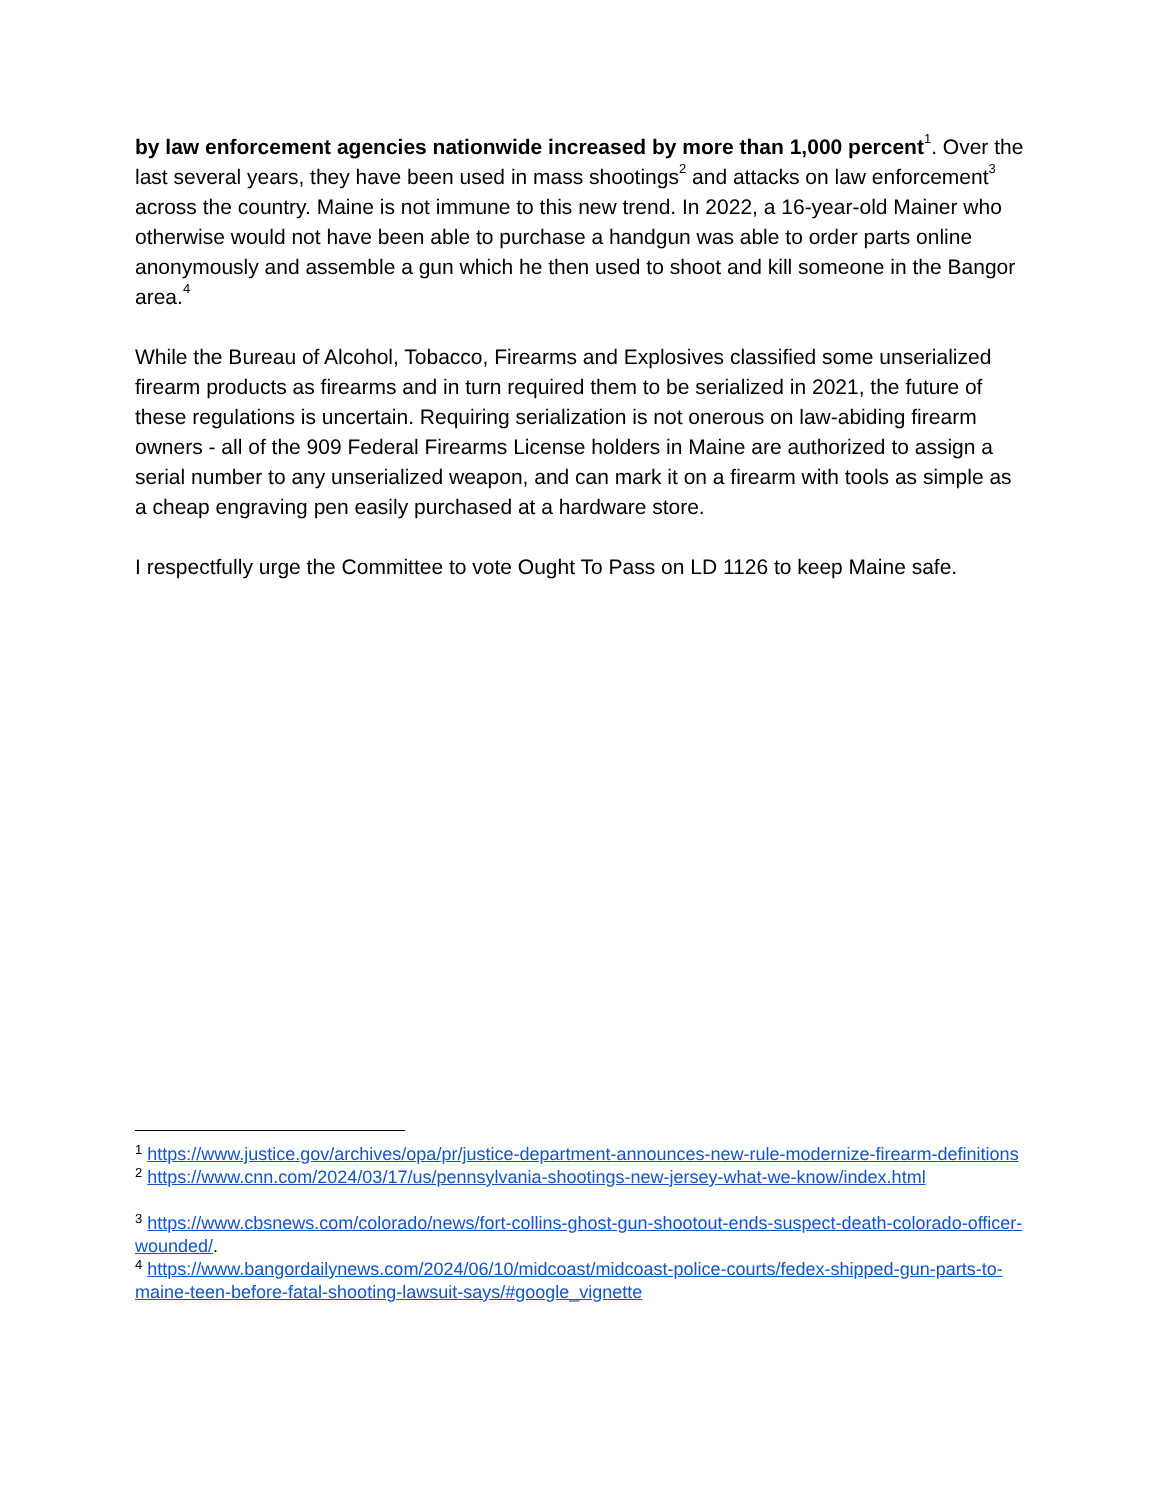by law enforcement agencies nationwide increased by more than 1,000 percent<sup>1</sup>. Over the last several years, they have been used in mass shootings<sup>2</sup> and attacks on law enforcement<sup>3</sup> across the country. Maine is not immune to this new trend. In 2022, a 16-year-old Mainer who otherwise would not have been able to purchase a handgun was able to order parts online anonymously and assemble a gun which he then used to shoot and kill someone in the Bangor area.<sup>4</sup>
While the Bureau of Alcohol, Tobacco, Firearms and Explosives classified some unserialized firearm products as firearms and in turn required them to be serialized in 2021, the future of these regulations is uncertain. Requiring serialization is not onerous on law-abiding firearm owners - all of the 909 Federal Firearms License holders in Maine are authorized to assign a serial number to any unserialized weapon, and can mark it on a firearm with tools as simple as a cheap engraving pen easily purchased at a hardware store.
I respectfully urge the Committee to vote Ought To Pass on LD 1126 to keep Maine safe.
<sup>1</sup> https://www.justice.gov/archives/opa/pr/justice-department-announces-new-rule-modernize-firearm-definitions
<sup>2</sup> https://www.cnn.com/2024/03/17/us/pennsylvania-shootings-new-jersey-what-we-know/index.html
<sup>3</sup> https://www.cbsnews.com/colorado/news/fort-collins-ghost-gun-shootout-ends-suspect-death-colorado-officer-wounded/.
<sup>4</sup> https://www.bangordailynews.com/2024/06/10/midcoast/midcoast-police-courts/fedex-shipped-gun-parts-to-maine-teen-before-fatal-shooting-lawsuit-says/#google_vignette